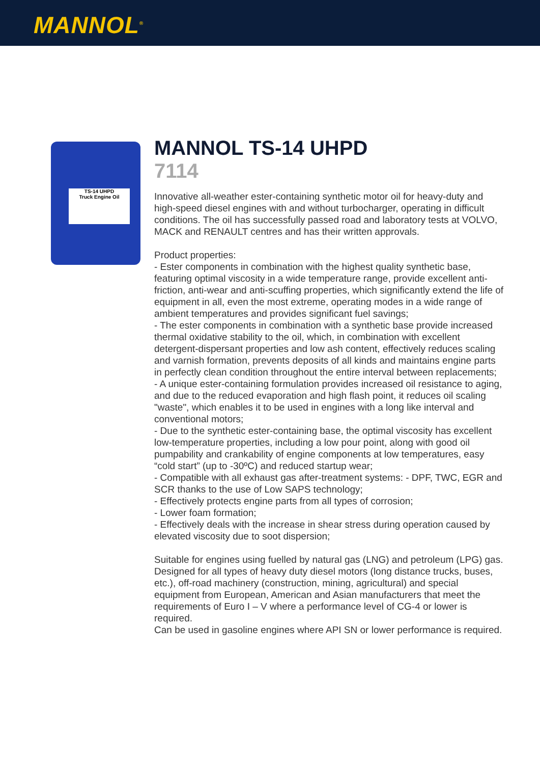MANNOL<sup>®</sup>
TS-14 UHPD
Truck Engine Oil
MANNOL TS-14 UHPD
7114
Innovative all-weather ester-containing synthetic motor oil for heavy-duty and high-speed diesel engines with and without turbocharger, operating in difficult conditions. The oil has successfully passed road and laboratory tests at VOLVO, MACK and RENAULT centres and has their written approvals.
Product properties:
- Ester components in combination with the highest quality synthetic base, featuring optimal viscosity in a wide temperature range, provide excellent anti-friction, anti-wear and anti-scuffing properties, which significantly extend the life of equipment in all, even the most extreme, operating modes in a wide range of ambient temperatures and provides significant fuel savings;
- The ester components in combination with a synthetic base provide increased thermal oxidative stability to the oil, which, in combination with excellent detergent-dispersant properties and low ash content, effectively reduces scaling and varnish formation, prevents deposits of all kinds and maintains engine parts in perfectly clean condition throughout the entire interval between replacements;
- A unique ester-containing formulation provides increased oil resistance to aging, and due to the reduced evaporation and high flash point, it reduces oil scaling "waste", which enables it to be used in engines with a long like interval and conventional motors;
- Due to the synthetic ester-containing base, the optimal viscosity has excellent low-temperature properties, including a low pour point, along with good oil pumpability and crankability of engine components at low temperatures, easy “cold start” (up to -30ºC) and reduced startup wear;
- Compatible with all exhaust gas after-treatment systems: - DPF, TWC, EGR and SCR thanks to the use of Low SAPS technology;
- Effectively protects engine parts from all types of corrosion;
- Lower foam formation;
- Effectively deals with the increase in shear stress during operation caused by elevated viscosity due to soot dispersion;
Suitable for engines using fuelled by natural gas (LNG) and petroleum (LPG) gas.
Designed for all types of heavy duty diesel motors (long distance trucks, buses, etc.), off-road machinery (construction, mining, agricultural) and special equipment from European, American and Asian manufacturers that meet the requirements of Euro I – V where a performance level of CG-4 or lower is required.
Can be used in gasoline engines where API SN or lower performance is required.